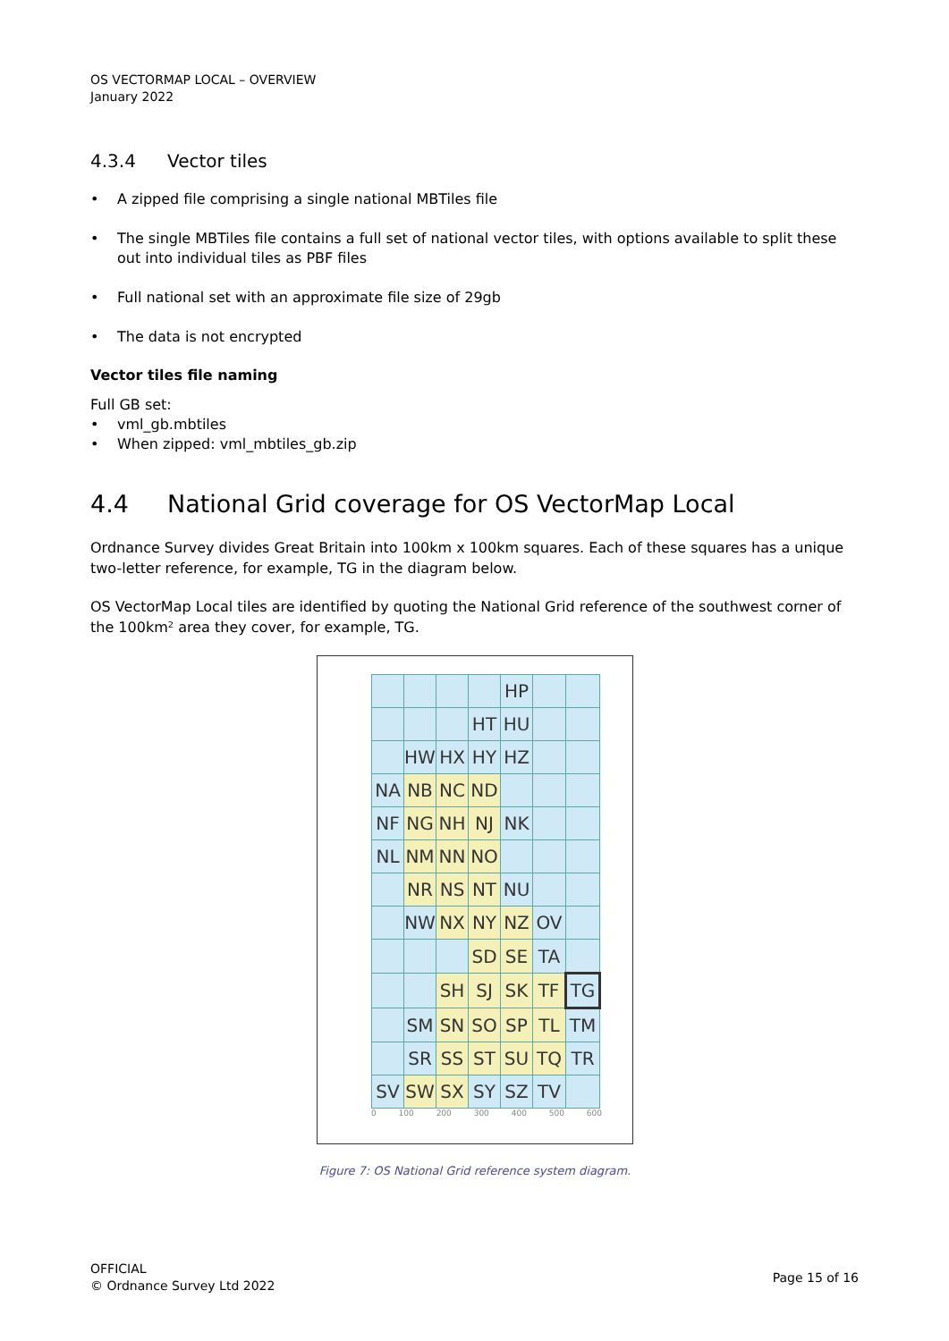OS VECTORMAP LOCAL – OVERVIEW
January 2022
4.3.4 Vector tiles
• A zipped file comprising a single national MBTiles file
• The single MBTiles file contains a full set of national vector tiles, with options available to split these out into individual tiles as PBF files
• Full national set with an approximate file size of 29gb
• The data is not encrypted
Vector tiles file naming
Full GB set:
• vml_gb.mbtiles
• When zipped: vml_mbtiles_gb.zip
4.4 National Grid coverage for OS VectorMap Local
Ordnance Survey divides Great Britain into 100km x 100km squares. Each of these squares has a unique two-letter reference, for example, TG in the diagram below.
OS VectorMap Local tiles are identified by quoting the National Grid reference of the southwest corner of the 100km² area they cover, for example, TG.
| | | | | HP | | |
| | | | HT | HU | | |
| | HW | HX | HY | HZ | | |
| NA | NB | NC | ND | | | |
| NF | NG | NH | NJ | NK | | |
| NL | NM | NN | NO | | | |
| | NR | NS | NT | NU | | |
| | NW | NX | NY | NZ | OV | |
| | | | SD | SE | TA | |
| | | SH | SJ | SK | TF | TG |
| | SM | SN | SO | SP | TL | TM |
| | SR | SS | ST | SU | TQ | TR |
| SV | SW | SX | SY | SZ | TV | |
0 100 200 300 400 500 600
Figure 7: OS National Grid reference system diagram.
OFFICIAL
© Ordnance Survey Ltd 2022
Page 15 of 16